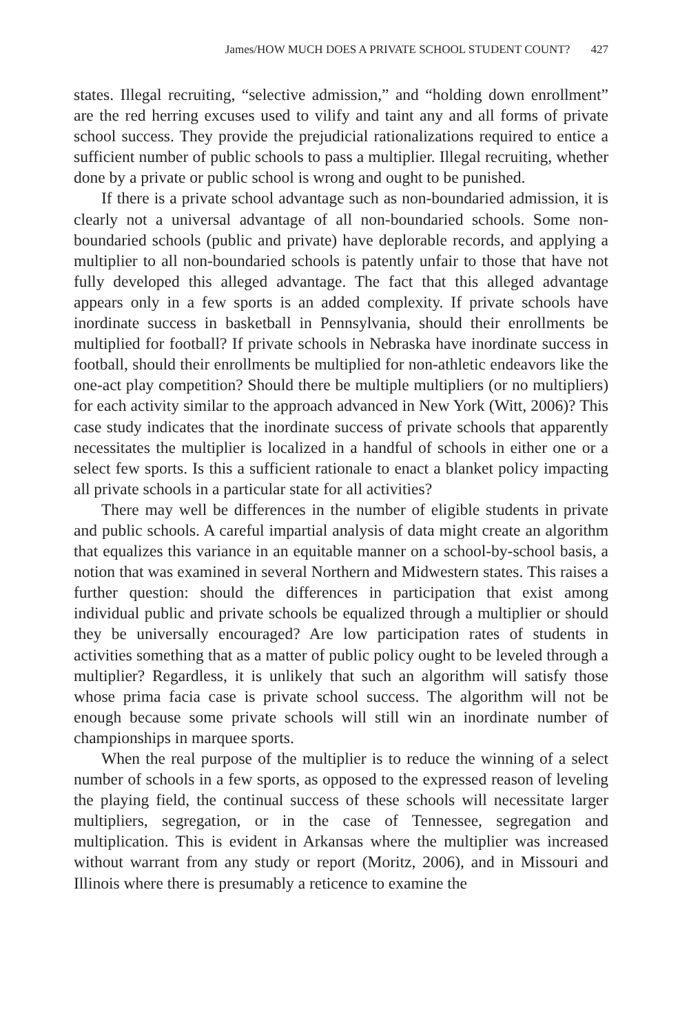James/HOW MUCH DOES A PRIVATE SCHOOL STUDENT COUNT? 427
states. Illegal recruiting, “selective admission,” and “holding down enrollment” are the red herring excuses used to vilify and taint any and all forms of private school success. They provide the prejudicial rationalizations required to entice a sufficient number of public schools to pass a multiplier. Illegal recruiting, whether done by a private or public school is wrong and ought to be punished.
If there is a private school advantage such as non-boundaried admission, it is clearly not a universal advantage of all non-boundaried schools. Some non-boundaried schools (public and private) have deplorable records, and applying a multiplier to all non-boundaried schools is patently unfair to those that have not fully developed this alleged advantage. The fact that this alleged advantage appears only in a few sports is an added complexity. If private schools have inordinate success in basketball in Pennsylvania, should their enrollments be multiplied for football? If private schools in Nebraska have inordinate success in football, should their enrollments be multiplied for non-athletic endeavors like the one-act play competition? Should there be multiple multipliers (or no multipliers) for each activity similar to the approach advanced in New York (Witt, 2006)? This case study indicates that the inordinate success of private schools that apparently necessitates the multiplier is localized in a handful of schools in either one or a select few sports. Is this a sufficient rationale to enact a blanket policy impacting all private schools in a particular state for all activities?
There may well be differences in the number of eligible students in private and public schools. A careful impartial analysis of data might create an algorithm that equalizes this variance in an equitable manner on a school-by-school basis, a notion that was examined in several Northern and Midwestern states. This raises a further question: should the differences in participation that exist among individual public and private schools be equalized through a multiplier or should they be universally encouraged? Are low participation rates of students in activities something that as a matter of public policy ought to be leveled through a multiplier? Regardless, it is unlikely that such an algorithm will satisfy those whose prima facia case is private school success. The algorithm will not be enough because some private schools will still win an inordinate number of championships in marquee sports.
When the real purpose of the multiplier is to reduce the winning of a select number of schools in a few sports, as opposed to the expressed reason of leveling the playing field, the continual success of these schools will necessitate larger multipliers, segregation, or in the case of Tennessee, segregation and multiplication. This is evident in Arkansas where the multiplier was increased without warrant from any study or report (Moritz, 2006), and in Missouri and Illinois where there is presumably a reticence to examine the